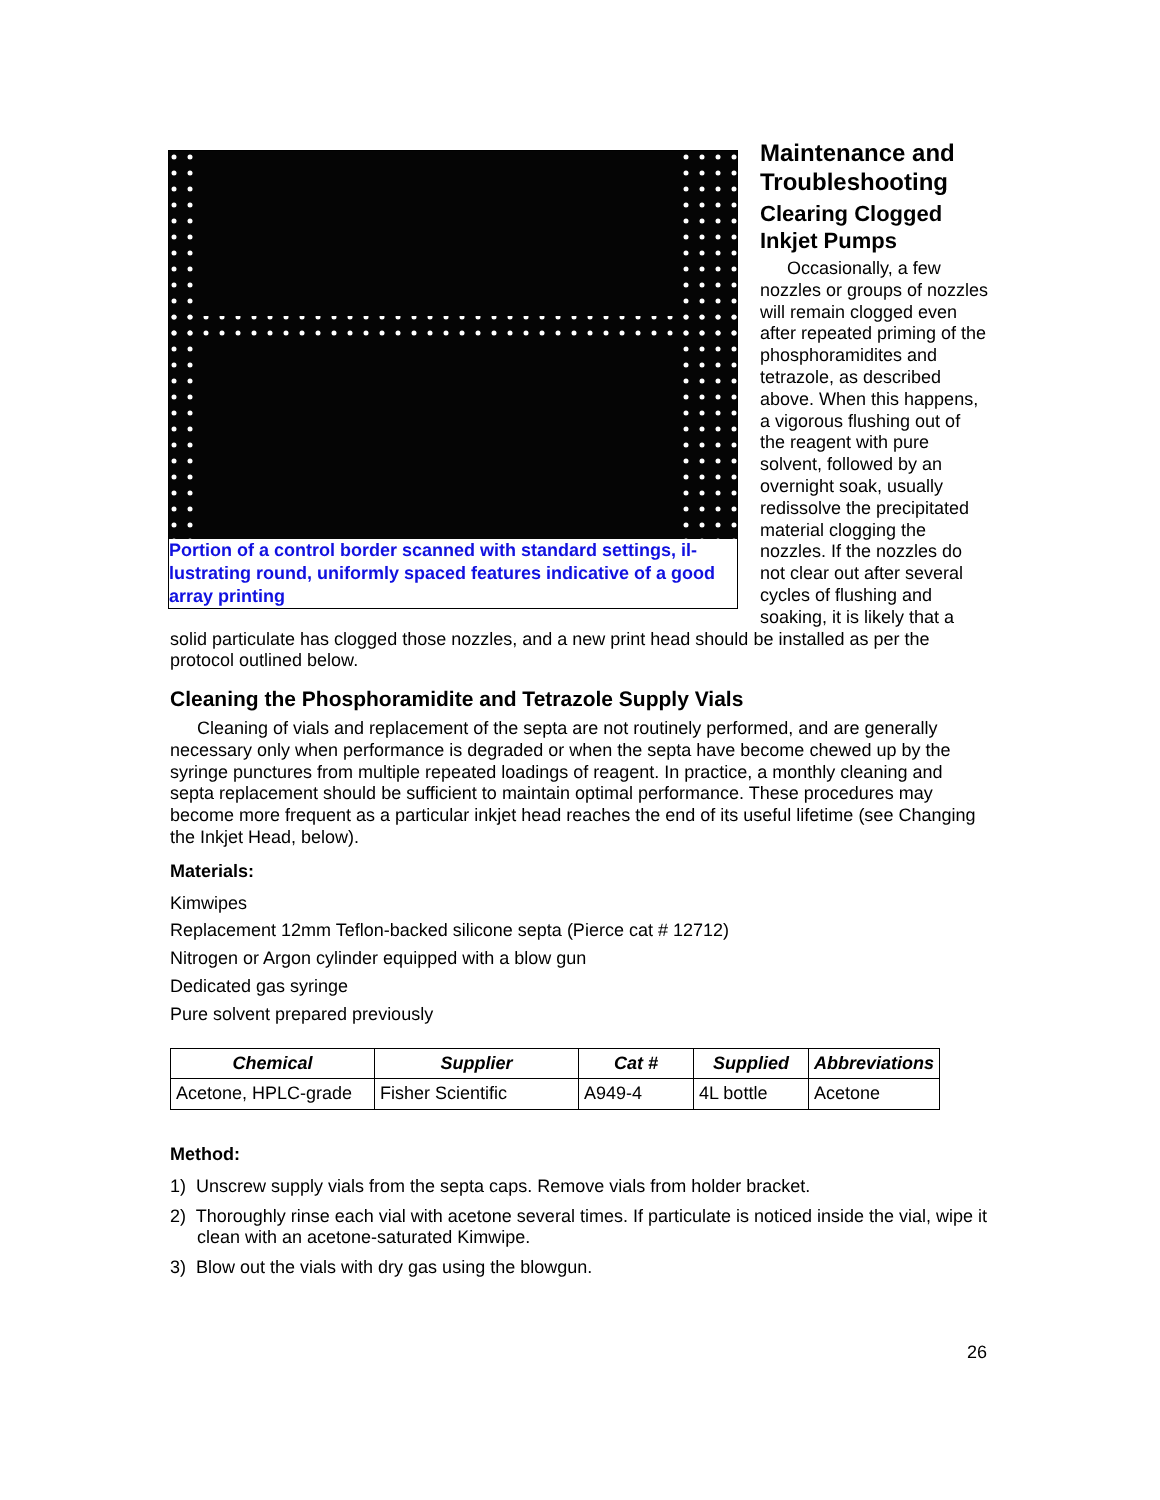Portion of a control border scanned with standard settings, il-lustrating round, uniformly spaced features indicative of a good array printing
Maintenance and Troubleshooting
Clearing Clogged Inkjet Pumps
Occasionally, a few nozzles or groups of nozzles will remain clogged even after repeated priming of the phosphoramidites and tetrazole, as described above. When this happens, a vigorous flushing out of the reagent with pure solvent, followed by an overnight soak, usually redissolve the precipitated material clogging the nozzles. If the nozzles do not clear out after several cycles of flushing and soaking, it is likely that a solid particulate has clogged those nozzles, and a new print head should be installed as per the protocol outlined below.
Cleaning the Phosphoramidite and Tetrazole Supply Vials
Cleaning of vials and replacement of the septa are not routinely performed, and are generally necessary only when performance is degraded or when the septa have become chewed up by the syringe punctures from multiple repeated loadings of reagent. In practice, a monthly cleaning and septa replacement should be sufficient to maintain optimal performance. These procedures may become more frequent as a particular inkjet head reaches the end of its useful lifetime (see Changing the Inkjet Head, below).
Materials:
Kimwipes
Replacement 12mm Teflon-backed silicone septa (Pierce cat # 12712)
Nitrogen or Argon cylinder equipped with a blow gun
Dedicated gas syringe
Pure solvent prepared previously
| Chemical | Supplier | Cat # | Supplied | Abbreviations |
| --- | --- | --- | --- | --- |
| Acetone, HPLC-grade | Fisher Scientific | A949-4 | 4L bottle | Acetone |
Method:
1) Unscrew supply vials from the septa caps. Remove vials from holder bracket.
2) Thoroughly rinse each vial with acetone several times. If particulate is noticed inside the vial, wipe it clean with an acetone-saturated Kimwipe.
3) Blow out the vials with dry gas using the blowgun.
26